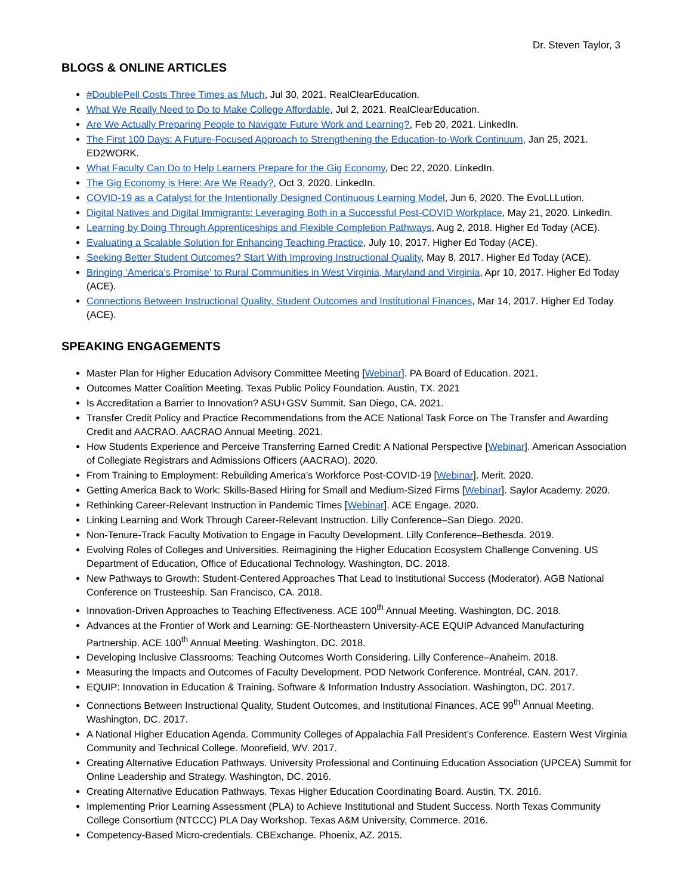Dr. Steven Taylor, 3
BLOGS & ONLINE ARTICLES
#DoublePell Costs Three Times as Much, Jul 30, 2021. RealClearEducation.
What We Really Need to Do to Make College Affordable, Jul 2, 2021. RealClearEducation.
Are We Actually Preparing People to Navigate Future Work and Learning?, Feb 20, 2021. LinkedIn.
The First 100 Days: A Future-Focused Approach to Strengthening the Education-to-Work Continuum, Jan 25, 2021. ED2WORK.
What Faculty Can Do to Help Learners Prepare for the Gig Economy, Dec 22, 2020. LinkedIn.
The Gig Economy is Here: Are We Ready?, Oct 3, 2020. LinkedIn.
COVID-19 as a Catalyst for the Intentionally Designed Continuous Learning Model, Jun 6, 2020. The EvoLLLution.
Digital Natives and Digital Immigrants: Leveraging Both in a Successful Post-COVID Workplace, May 21, 2020. LinkedIn.
Learning by Doing Through Apprenticeships and Flexible Completion Pathways, Aug 2, 2018. Higher Ed Today (ACE).
Evaluating a Scalable Solution for Enhancing Teaching Practice, July 10, 2017. Higher Ed Today (ACE).
Seeking Better Student Outcomes? Start With Improving Instructional Quality, May 8, 2017. Higher Ed Today (ACE).
Bringing ‘America’s Promise’ to Rural Communities in West Virginia, Maryland and Virginia, Apr 10, 2017. Higher Ed Today (ACE).
Connections Between Instructional Quality, Student Outcomes and Institutional Finances, Mar 14, 2017. Higher Ed Today (ACE).
SPEAKING ENGAGEMENTS
Master Plan for Higher Education Advisory Committee Meeting [Webinar]. PA Board of Education. 2021.
Outcomes Matter Coalition Meeting. Texas Public Policy Foundation. Austin, TX. 2021
Is Accreditation a Barrier to Innovation? ASU+GSV Summit. San Diego, CA. 2021.
Transfer Credit Policy and Practice Recommendations from the ACE National Task Force on The Transfer and Awarding Credit and AACRAO. AACRAO Annual Meeting. 2021.
How Students Experience and Perceive Transferring Earned Credit: A National Perspective [Webinar]. American Association of Collegiate Registrars and Admissions Officers (AACRAO). 2020.
From Training to Employment: Rebuilding America’s Workforce Post-COVID-19 [Webinar]. Merit. 2020.
Getting America Back to Work: Skills-Based Hiring for Small and Medium-Sized Firms [Webinar]. Saylor Academy. 2020.
Rethinking Career-Relevant Instruction in Pandemic Times [Webinar]. ACE Engage. 2020.
Linking Learning and Work Through Career-Relevant Instruction. Lilly Conference–San Diego. 2020.
Non-Tenure-Track Faculty Motivation to Engage in Faculty Development. Lilly Conference–Bethesda. 2019.
Evolving Roles of Colleges and Universities. Reimagining the Higher Education Ecosystem Challenge Convening. US Department of Education, Office of Educational Technology. Washington, DC. 2018.
New Pathways to Growth: Student-Centered Approaches That Lead to Institutional Success (Moderator). AGB National Conference on Trusteeship. San Francisco, CA. 2018.
Innovation-Driven Approaches to Teaching Effectiveness. ACE 100<sup>th</sup> Annual Meeting. Washington, DC. 2018.
Advances at the Frontier of Work and Learning: GE-Northeastern University-ACE EQUIP Advanced Manufacturing Partnership. ACE 100<sup>th</sup> Annual Meeting. Washington, DC. 2018.
Developing Inclusive Classrooms: Teaching Outcomes Worth Considering. Lilly Conference–Anaheim. 2018.
Measuring the Impacts and Outcomes of Faculty Development. POD Network Conference. Montréal, CAN. 2017.
EQUIP: Innovation in Education & Training. Software & Information Industry Association. Washington, DC. 2017.
Connections Between Instructional Quality, Student Outcomes, and Institutional Finances. ACE 99<sup>th</sup> Annual Meeting. Washington, DC. 2017.
A National Higher Education Agenda. Community Colleges of Appalachia Fall President’s Conference. Eastern West Virginia Community and Technical College. Moorefield, WV. 2017.
Creating Alternative Education Pathways. University Professional and Continuing Education Association (UPCEA) Summit for Online Leadership and Strategy. Washington, DC. 2016.
Creating Alternative Education Pathways. Texas Higher Education Coordinating Board. Austin, TX. 2016.
Implementing Prior Learning Assessment (PLA) to Achieve Institutional and Student Success. North Texas Community College Consortium (NTCCC) PLA Day Workshop. Texas A&M University, Commerce. 2016.
Competency-Based Micro-credentials. CBExchange. Phoenix, AZ. 2015.